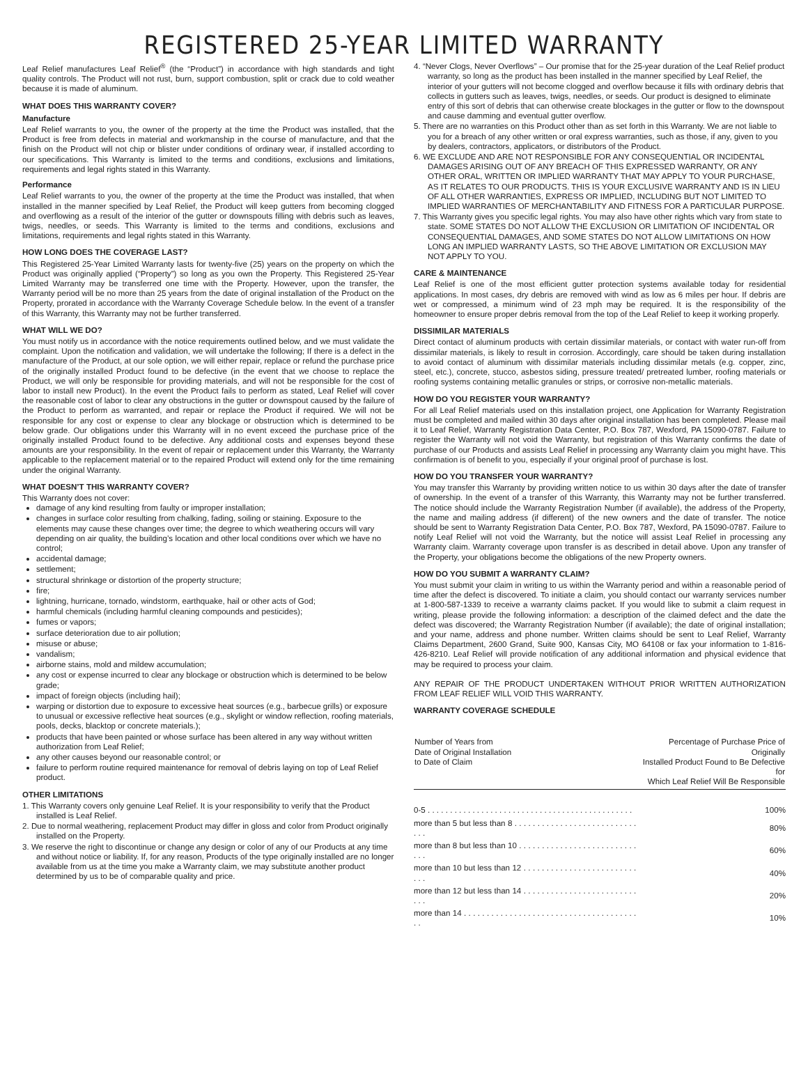REGISTERED 25-YEAR LIMITED WARRANTY
Leaf Relief manufactures Leaf Relief<sup>®</sup> (the “Product”) in accordance with high standards and tight quality controls. The Product will not rust, burn, support combustion, split or crack due to cold weather because it is made of aluminum.
WHAT DOES THIS WARRANTY COVER?
Manufacture
Leaf Relief warrants to you, the owner of the property at the time the Product was installed, that the Product is free from defects in material and workmanship in the course of manufacture, and that the finish on the Product will not chip or blister under conditions of ordinary wear, if installed according to our specifications. This Warranty is limited to the terms and conditions, exclusions and limitations, requirements and legal rights stated in this Warranty.
Performance
Leaf Relief warrants to you, the owner of the property at the time the Product was installed, that when installed in the manner specified by Leaf Relief, the Product will keep gutters from becoming clogged and overflowing as a result of the interior of the gutter or downspouts filling with debris such as leaves, twigs, needles, or seeds. This Warranty is limited to the terms and conditions, exclusions and limitations, requirements and legal rights stated in this Warranty.
HOW LONG DOES THE COVERAGE LAST?
This Registered 25-Year Limited Warranty lasts for twenty-five (25) years on the property on which the Product was originally applied (“Property”) so long as you own the Property. This Registered 25-Year Limited Warranty may be transferred one time with the Property. However, upon the transfer, the Warranty period will be no more than 25 years from the date of original installation of the Product on the Property, prorated in accordance with the Warranty Coverage Schedule below. In the event of a transfer of this Warranty, this Warranty may not be further transferred.
WHAT WILL WE DO?
You must notify us in accordance with the notice requirements outlined below, and we must validate the complaint. Upon the notification and validation, we will undertake the following; If there is a defect in the manufacture of the Product, at our sole option, we will either repair, replace or refund the purchase price of the originally installed Product found to be defective (in the event that we choose to replace the Product, we will only be responsible for providing materials, and will not be responsible for the cost of labor to install new Product). In the event the Product fails to perform as stated, Leaf Relief will cover the reasonable cost of labor to clear any obstructions in the gutter or downspout caused by the failure of the Product to perform as warranted, and repair or replace the Product if required. We will not be responsible for any cost or expense to clear any blockage or obstruction which is determined to be below grade. Our obligations under this Warranty will in no event exceed the purchase price of the originally installed Product found to be defective. Any additional costs and expenses beyond these amounts are your responsibility. In the event of repair or replacement under this Warranty, the Warranty applicable to the replacement material or to the repaired Product will extend only for the time remaining under the original Warranty.
WHAT DOESN’T THIS WARRANTY COVER?
This Warranty does not cover:
damage of any kind resulting from faulty or improper installation;
changes in surface color resulting from chalking, fading, soiling or staining. Exposure to the elements may cause these changes over time; the degree to which weathering occurs will vary depending on air quality, the building’s location and other local conditions over which we have no control;
accidental damage;
settlement;
structural shrinkage or distortion of the property structure;
fire;
lightning, hurricane, tornado, windstorm, earthquake, hail or other acts of God;
harmful chemicals (including harmful cleaning compounds and pesticides);
fumes or vapors;
surface deterioration due to air pollution;
misuse or abuse;
vandalism;
airborne stains, mold and mildew accumulation;
any cost or expense incurred to clear any blockage or obstruction which is determined to be below grade;
impact of foreign objects (including hail);
warping or distortion due to exposure to excessive heat sources (e.g., barbecue grills) or exposure to unusual or excessive reflective heat sources (e.g., skylight or window reflection, roofing materials, pools, decks, blacktop or concrete materials.);
products that have been painted or whose surface has been altered in any way without written authorization from Leaf Relief;
any other causes beyond our reasonable control; or
failure to perform routine required maintenance for removal of debris laying on top of Leaf Relief product.
OTHER LIMITATIONS
1. This Warranty covers only genuine Leaf Relief. It is your responsibility to verify that the Product installed is Leaf Relief.
2. Due to normal weathering, replacement Product may differ in gloss and color from Product originally installed on the Property.
3. We reserve the right to discontinue or change any design or color of any of our Products at any time and without notice or liability. If, for any reason, Products of the type originally installed are no longer available from us at the time you make a Warranty claim, we may substitute another product determined by us to be of comparable quality and price.
4. “Never Clogs, Never Overflows” – Our promise that for the 25-year duration of the Leaf Relief product warranty, so long as the product has been installed in the manner specified by Leaf Relief, the interior of your gutters will not become clogged and overflow because it fills with ordinary debris that collects in gutters such as leaves, twigs, needles, or seeds. Our product is designed to eliminate entry of this sort of debris that can otherwise create blockages in the gutter or flow to the downspout and cause damming and eventual gutter overflow.
5. There are no warranties on this Product other than as set forth in this Warranty. We are not liable to you for a breach of any other written or oral express warranties, such as those, if any, given to you by dealers, contractors, applicators, or distributors of the Product.
6. WE EXCLUDE AND ARE NOT RESPONSIBLE FOR ANY CONSEQUENTIAL OR INCIDENTAL DAMAGES ARISING OUT OF ANY BREACH OF THIS EXPRESSED WARRANTY, OR ANY OTHER ORAL, WRITTEN OR IMPLIED WARRANTY THAT MAY APPLY TO YOUR PURCHASE, AS IT RELATES TO OUR PRODUCTS. THIS IS YOUR EXCLUSIVE WARRANTY AND IS IN LIEU OF ALL OTHER WARRANTIES, EXPRESS OR IMPLIED, INCLUDING BUT NOT LIMITED TO IMPLIED WARRANTIES OF MERCHANTABILITY AND FITNESS FOR A PARTICULAR PURPOSE.
7. This Warranty gives you specific legal rights. You may also have other rights which vary from state to state. SOME STATES DO NOT ALLOW THE EXCLUSION OR LIMITATION OF INCIDENTAL OR CONSEQUENTIAL DAMAGES, AND SOME STATES DO NOT ALLOW LIMITATIONS ON HOW LONG AN IMPLIED WARRANTY LASTS, SO THE ABOVE LIMITATION OR EXCLUSION MAY NOT APPLY TO YOU.
CARE & MAINTENANCE
Leaf Relief is one of the most efficient gutter protection systems available today for residential applications. In most cases, dry debris are removed with wind as low as 6 miles per hour. If debris are wet or compressed, a minimum wind of 23 mph may be required. It is the responsibility of the homeowner to ensure proper debris removal from the top of the Leaf Relief to keep it working properly.
DISSIMILAR MATERIALS
Direct contact of aluminum products with certain dissimilar materials, or contact with water run-off from dissimilar materials, is likely to result in corrosion. Accordingly, care should be taken during installation to avoid contact of aluminum with dissimilar materials including dissimilar metals (e.g. copper, zinc, steel, etc.), concrete, stucco, asbestos siding, pressure treated/ pretreated lumber, roofing materials or roofing systems containing metallic granules or strips, or corrosive non-metallic materials.
HOW DO YOU REGISTER YOUR WARRANTY?
For all Leaf Relief materials used on this installation project, one Application for Warranty Registration must be completed and mailed within 30 days after original installation has been completed. Please mail it to Leaf Relief, Warranty Registration Data Center, P.O. Box 787, Wexford, PA 15090-0787. Failure to register the Warranty will not void the Warranty, but registration of this Warranty confirms the date of purchase of our Products and assists Leaf Relief in processing any Warranty claim you might have. This confirmation is of benefit to you, especially if your original proof of purchase is lost.
HOW DO YOU TRANSFER YOUR WARRANTY?
You may transfer this Warranty by providing written notice to us within 30 days after the date of transfer of ownership. In the event of a transfer of this Warranty, this Warranty may not be further transferred. The notice should include the Warranty Registration Number (if available), the address of the Property, the name and mailing address (if different) of the new owners and the date of transfer. The notice should be sent to Warranty Registration Data Center, P.O. Box 787, Wexford, PA 15090-0787. Failure to notify Leaf Relief will not void the Warranty, but the notice will assist Leaf Relief in processing any Warranty claim. Warranty coverage upon transfer is as described in detail above. Upon any transfer of the Property, your obligations become the obligations of the new Property owners.
HOW DO YOU SUBMIT A WARRANTY CLAIM?
You must submit your claim in writing to us within the Warranty period and within a reasonable period of time after the defect is discovered. To initiate a claim, you should contact our warranty services number at 1-800-587-1339 to receive a warranty claims packet. If you would like to submit a claim request in writing, please provide the following information: a description of the claimed defect and the date the defect was discovered; the Warranty Registration Number (if available); the date of original installation; and your name, address and phone number. Written claims should be sent to Leaf Relief, Warranty Claims Department, 2600 Grand, Suite 900, Kansas City, MO 64108 or fax your information to 1-816-426-8210. Leaf Relief will provide notification of any additional information and physical evidence that may be required to process your claim.
ANY REPAIR OF THE PRODUCT UNDERTAKEN WITHOUT PRIOR WRITTEN AUTHORIZATION FROM LEAF RELIEF WILL VOID THIS WARRANTY.
WARRANTY COVERAGE SCHEDULE
| Number of Years from Date of Original Installation to Date of Claim | Percentage of Purchase Price of Originally Installed Product Found to Be Defective for Which Leaf Relief Will Be Responsible |
| --- | --- |
| 0-5 . . . . . . . . . . . . . . . . . . . . . . . . . . . . . . . . . . . . . . . . . . . . . . | 100% |
| more than 5 but less than 8 . . . . . . . . . . . . . . . . . . . . . . . . . . . . . . | 80% |
| more than 8 but less than 10 . . . . . . . . . . . . . . . . . . . . . . . . . . . . . | 60% |
| more than 10 but less than 12 . . . . . . . . . . . . . . . . . . . . . . . . . . . . | 40% |
| more than 12 but less than 14 . . . . . . . . . . . . . . . . . . . . . . . . . . . . | 20% |
| more than 14 . . . . . . . . . . . . . . . . . . . . . . . . . . . . . . . . . . . . . . . . | 10% |